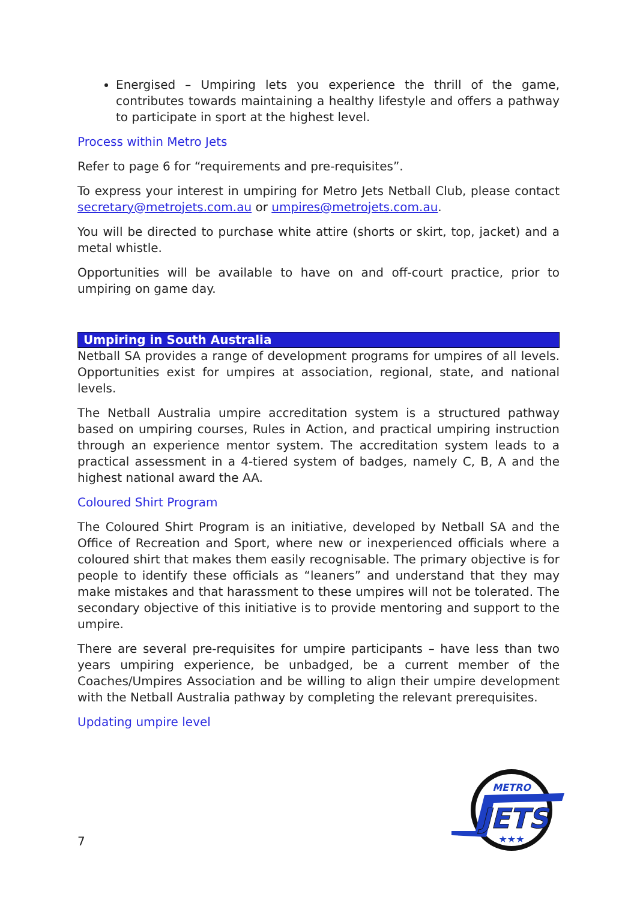Energised – Umpiring lets you experience the thrill of the game, contributes towards maintaining a healthy lifestyle and offers a pathway to participate in sport at the highest level.
Process within Metro Jets
Refer to page 6 for “requirements and pre-requisites”.
To express your interest in umpiring for Metro Jets Netball Club, please contact secretary@metrojets.com.au or umpires@metrojets.com.au.
You will be directed to purchase white attire (shorts or skirt, top, jacket) and a metal whistle.
Opportunities will be available to have on and off-court practice, prior to umpiring on game day.
Umpiring in South Australia
Netball SA provides a range of development programs for umpires of all levels. Opportunities exist for umpires at association, regional, state, and national levels.
The Netball Australia umpire accreditation system is a structured pathway based on umpiring courses, Rules in Action, and practical umpiring instruction through an experience mentor system. The accreditation system leads to a practical assessment in a 4-tiered system of badges, namely C, B, A and the highest national award the AA.
Coloured Shirt Program
The Coloured Shirt Program is an initiative, developed by Netball SA and the Office of Recreation and Sport, where new or inexperienced officials where a coloured shirt that makes them easily recognisable. The primary objective is for people to identify these officials as “leaners” and understand that they may make mistakes and that harassment to these umpires will not be tolerated. The secondary objective of this initiative is to provide mentoring and support to the umpire.
There are several pre-requisites for umpire participants – have less than two years umpiring experience, be unbadged, be a current member of the Coaches/Umpires Association and be willing to align their umpire development with the Netball Australia pathway by completing the relevant prerequisites.
Updating umpire level
7
METRO
JETS
★★★